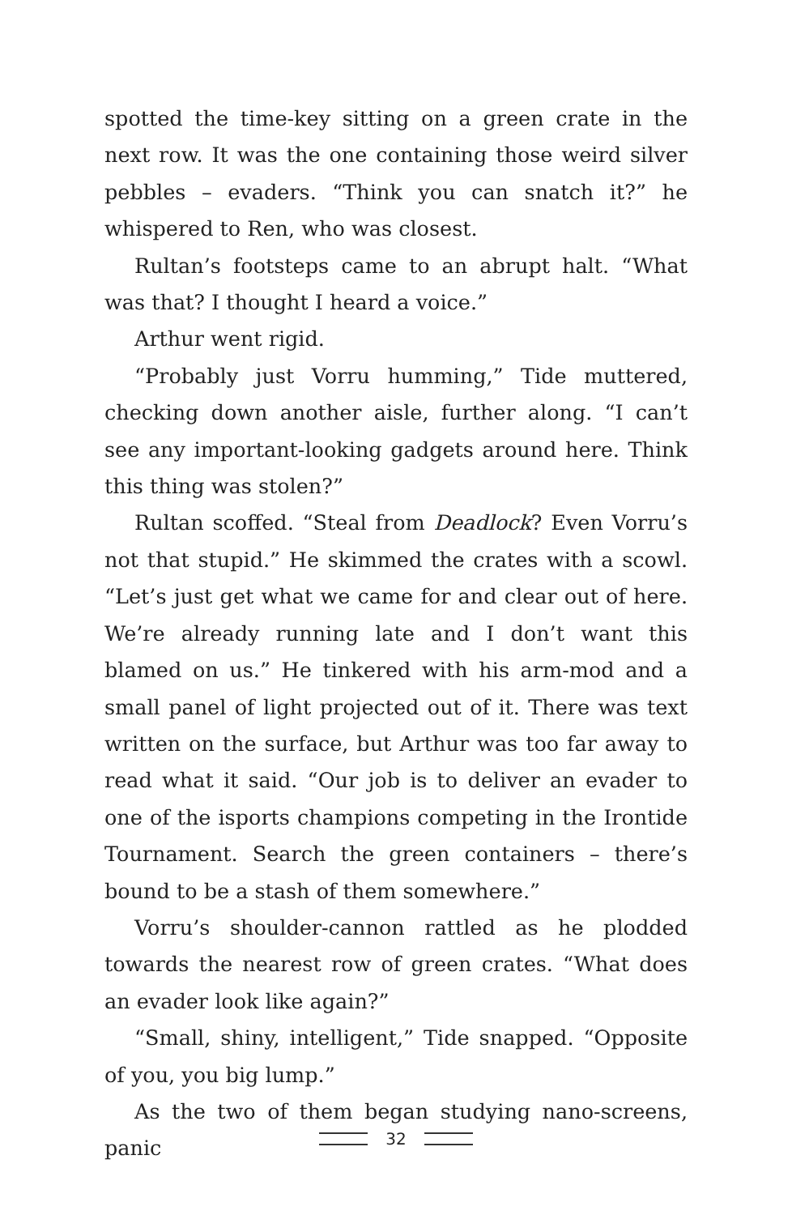spotted the time-key sitting on a green crate in the next row. It was the one containing those weird silver pebbles – evaders. “Think you can snatch it?” he whispered to Ren, who was closest.
Rultan’s footsteps came to an abrupt halt. “What was that? I thought I heard a voice.”
Arthur went rigid.
“Probably just Vorru humming,” Tide muttered, checking down another aisle, further along. “I can’t see any important-looking gadgets around here. Think this thing was stolen?”
Rultan scoffed. “Steal from Deadlock? Even Vorru’s not that stupid.” He skimmed the crates with a scowl. “Let’s just get what we came for and clear out of here. We’re already running late and I don’t want this blamed on us.” He tinkered with his arm-mod and a small panel of light projected out of it. There was text written on the surface, but Arthur was too far away to read what it said. “Our job is to deliver an evader to one of the isports champions competing in the Irontide Tournament. Search the green containers – there’s bound to be a stash of them somewhere.”
Vorru’s shoulder-cannon rattled as he plodded towards the nearest row of green crates. “What does an evader look like again?”
“Small, shiny, intelligent,” Tide snapped. “Opposite of you, you big lump.”
As the two of them began studying nano-screens, panic
32